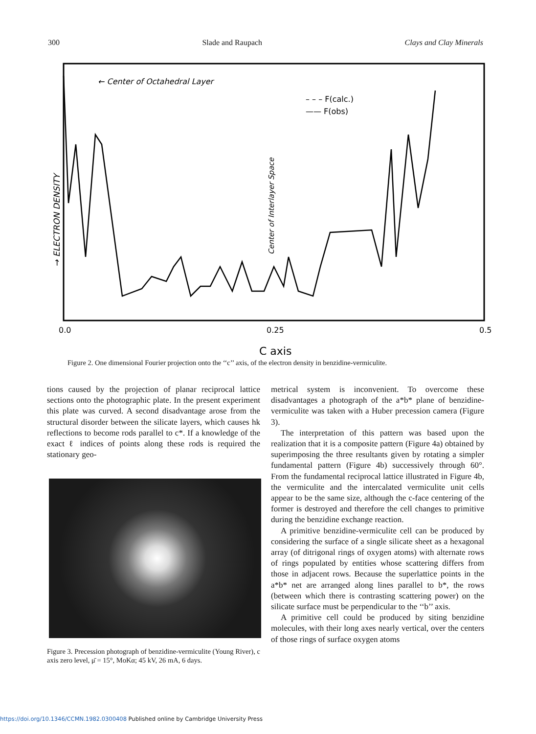300 Slade and Raupach Clays and Clay Minerals
← Center of Octahedral Layer
– – – F(calc.)
—— F(obs)
→ ELECTRON DENSITY
Center of Interlayer Space
0.0
0.25
0.5
C axis
Figure 2. One dimensional Fourier projection onto the ‘‘c’’ axis, of the electron density in benzidine-vermiculite.
tions caused by the projection of planar reciprocal lattice sections onto the photographic plate. In the present experiment this plate was curved. A second disadvantage arose from the structural disorder between the silicate layers, which causes hk reflections to become rods parallel to c*. If a knowledge of the exact ℓ indices of points along these rods is required the stationary geo-
Figure 3. Precession photograph of benzidine-vermiculite (Young River), c axis zero level, μ̄ = 15°, MoKα; 45 kV, 26 mA, 6 days.
metrical system is inconvenient. To overcome these disadvantages a photograph of the a*b* plane of benzidine-vermiculite was taken with a Huber precession camera (Figure 3).
The interpretation of this pattern was based upon the realization that it is a composite pattern (Figure 4a) obtained by superimposing the three resultants given by rotating a simpler fundamental pattern (Figure 4b) successively through 60°. From the fundamental reciprocal lattice illustrated in Figure 4b, the vermiculite and the intercalated vermiculite unit cells appear to be the same size, although the c-face centering of the former is destroyed and therefore the cell changes to primitive during the benzidine exchange reaction.
A primitive benzidine-vermiculite cell can be produced by considering the surface of a single silicate sheet as a hexagonal array (of ditrigonal rings of oxygen atoms) with alternate rows of rings populated by entities whose scattering differs from those in adjacent rows. Because the superlattice points in the a*b* net are arranged along lines parallel to b*, the rows (between which there is contrasting scattering power) on the silicate surface must be perpendicular to the ‘‘b’’ axis.
A primitive cell could be produced by siting benzidine molecules, with their long axes nearly vertical, over the centers of those rings of surface oxygen atoms
https://doi.org/10.1346/CCMN.1982.0300408 Published online by Cambridge University Press